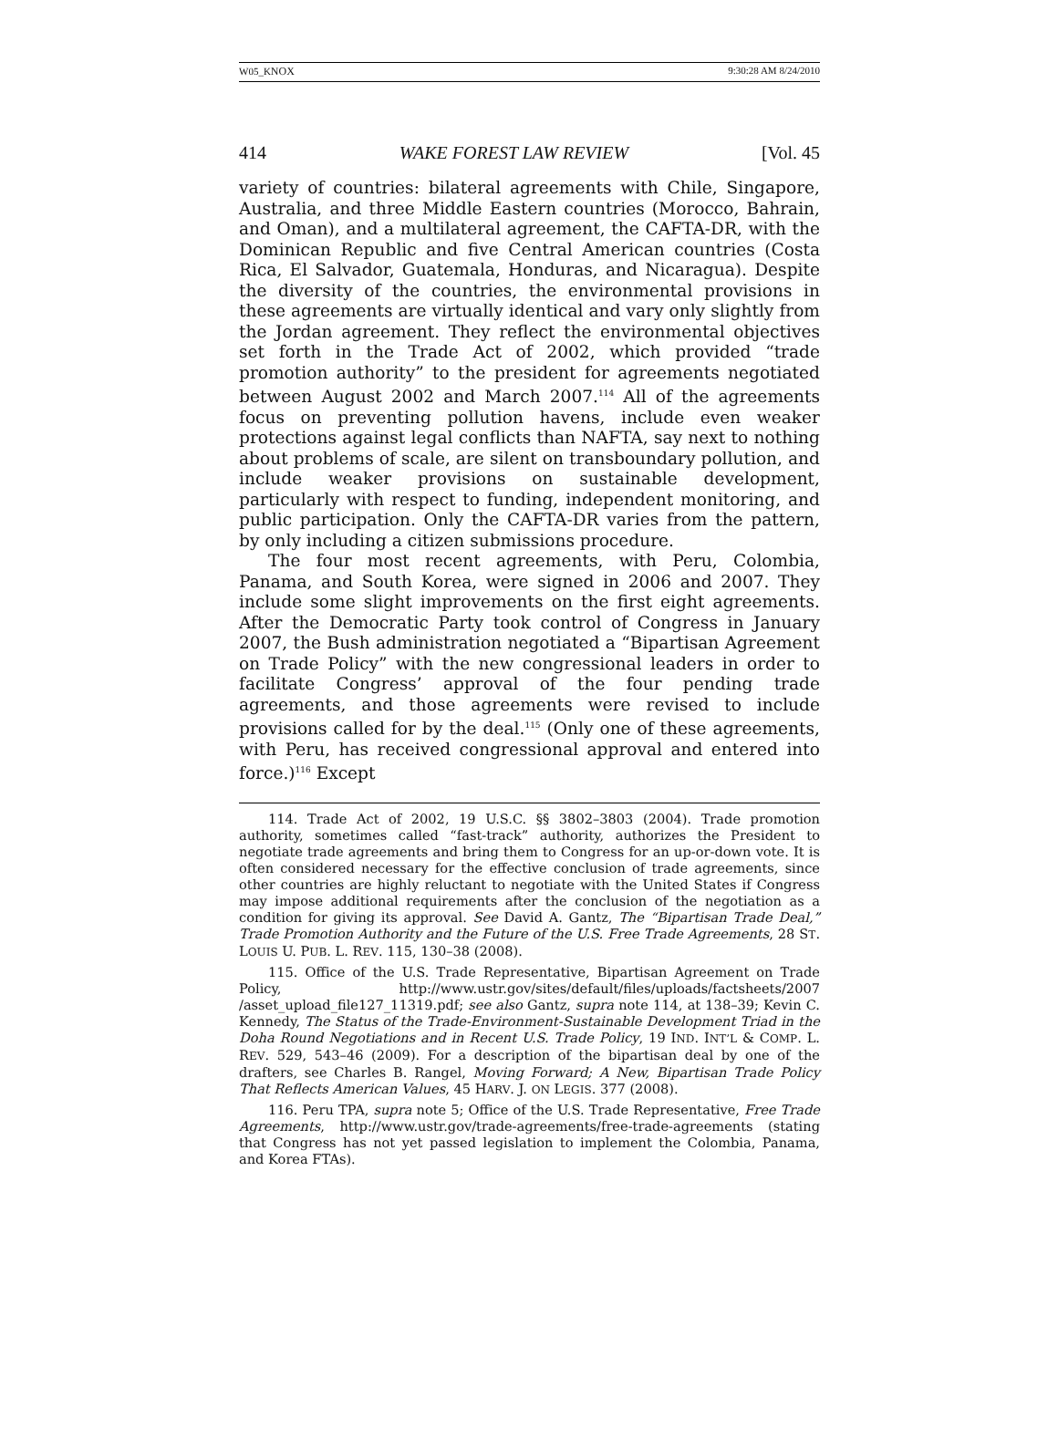W05_KNOX 9:30:28 AM 8/24/2010
414 WAKE FOREST LAW REVIEW [Vol. 45
variety of countries: bilateral agreements with Chile, Singapore, Australia, and three Middle Eastern countries (Morocco, Bahrain, and Oman), and a multilateral agreement, the CAFTA-DR, with the Dominican Republic and five Central American countries (Costa Rica, El Salvador, Guatemala, Honduras, and Nicaragua). Despite the diversity of the countries, the environmental provisions in these agreements are virtually identical and vary only slightly from the Jordan agreement. They reflect the environmental objectives set forth in the Trade Act of 2002, which provided “trade promotion authority” to the president for agreements negotiated between August 2002 and March 2007.<sup>114</sup> All of the agreements focus on preventing pollution havens, include even weaker protections against legal conflicts than NAFTA, say next to nothing about problems of scale, are silent on transboundary pollution, and include weaker provisions on sustainable development, particularly with respect to funding, independent monitoring, and public participation. Only the CAFTA-DR varies from the pattern, by only including a citizen submissions procedure.
The four most recent agreements, with Peru, Colombia, Panama, and South Korea, were signed in 2006 and 2007. They include some slight improvements on the first eight agreements. After the Democratic Party took control of Congress in January 2007, the Bush administration negotiated a “Bipartisan Agreement on Trade Policy” with the new congressional leaders in order to facilitate Congress’ approval of the four pending trade agreements, and those agreements were revised to include provisions called for by the deal.<sup>115</sup> (Only one of these agreements, with Peru, has received congressional approval and entered into force.)<sup>116</sup> Except
114. Trade Act of 2002, 19 U.S.C. §§ 3802–3803 (2004). Trade promotion authority, sometimes called “fast-track” authority, authorizes the President to negotiate trade agreements and bring them to Congress for an up-or-down vote. It is often considered necessary for the effective conclusion of trade agreements, since other countries are highly reluctant to negotiate with the United States if Congress may impose additional requirements after the conclusion of the negotiation as a condition for giving its approval. See David A. Gantz, The “Bipartisan Trade Deal,” Trade Promotion Authority and the Future of the U.S. Free Trade Agreements, 28 ST. LOUIS U. PUB. L. REV. 115, 130–38 (2008).
115. Office of the U.S. Trade Representative, Bipartisan Agreement on Trade Policy, http://www.ustr.gov/sites/default/files/uploads/factsheets/2007 /asset_upload_file127_11319.pdf; see also Gantz, supra note 114, at 138–39; Kevin C. Kennedy, The Status of the Trade-Environment-Sustainable Development Triad in the Doha Round Negotiations and in Recent U.S. Trade Policy, 19 IND. INT’L & COMP. L. REV. 529, 543–46 (2009). For a description of the bipartisan deal by one of the drafters, see Charles B. Rangel, Moving Forward; A New, Bipartisan Trade Policy That Reflects American Values, 45 HARV. J. ON LEGIS. 377 (2008).
116. Peru TPA, supra note 5; Office of the U.S. Trade Representative, Free Trade Agreements, http://www.ustr.gov/trade-agreements/free-trade-agreements (stating that Congress has not yet passed legislation to implement the Colombia, Panama, and Korea FTAs).